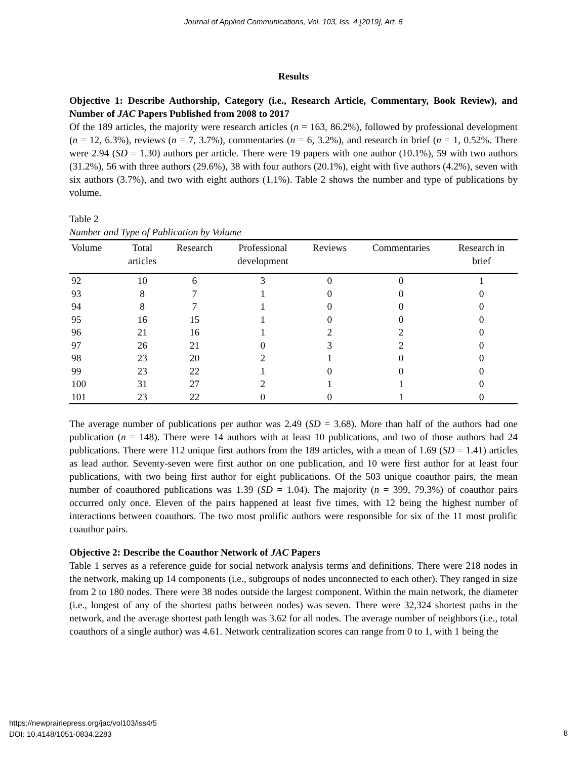Journal of Applied Communications, Vol. 103, Iss. 4 [2019], Art. 5
Results
Objective 1: Describe Authorship, Category (i.e., Research Article, Commentary, Book Review), and Number of JAC Papers Published from 2008 to 2017
Of the 189 articles, the majority were research articles (n = 163, 86.2%), followed by professional development (n = 12, 6.3%), reviews (n = 7, 3.7%), commentaries (n = 6, 3.2%), and research in brief (n = 1, 0.52%. There were 2.94 (SD = 1.30) authors per article. There were 19 papers with one author (10.1%), 59 with two authors (31.2%), 56 with three authors (29.6%), 38 with four authors (20.1%), eight with five authors (4.2%), seven with six authors (3.7%), and two with eight authors (1.1%). Table 2 shows the number and type of publications by volume.
Table 2
Number and Type of Publication by Volume
| Volume | Total articles | Research | Professional development | Reviews | Commentaries | Research in brief |
| --- | --- | --- | --- | --- | --- | --- |
| 92 | 10 | 6 | 3 | 0 | 0 | 1 |
| 93 | 8 | 7 | 1 | 0 | 0 | 0 |
| 94 | 8 | 7 | 1 | 0 | 0 | 0 |
| 95 | 16 | 15 | 1 | 0 | 0 | 0 |
| 96 | 21 | 16 | 1 | 2 | 2 | 0 |
| 97 | 26 | 21 | 0 | 3 | 2 | 0 |
| 98 | 23 | 20 | 2 | 1 | 0 | 0 |
| 99 | 23 | 22 | 1 | 0 | 0 | 0 |
| 100 | 31 | 27 | 2 | 1 | 1 | 0 |
| 101 | 23 | 22 | 0 | 0 | 1 | 0 |
The average number of publications per author was 2.49 (SD = 3.68). More than half of the authors had one publication (n = 148). There were 14 authors with at least 10 publications, and two of those authors had 24 publications. There were 112 unique first authors from the 189 articles, with a mean of 1.69 (SD = 1.41) articles as lead author. Seventy-seven were first author on one publication, and 10 were first author for at least four publications, with two being first author for eight publications. Of the 503 unique coauthor pairs, the mean number of coauthored publications was 1.39 (SD = 1.04). The majority (n = 399, 79.3%) of coauthor pairs occurred only once. Eleven of the pairs happened at least five times, with 12 being the highest number of interactions between coauthors. The two most prolific authors were responsible for six of the 11 most prolific coauthor pairs.
Objective 2: Describe the Coauthor Network of JAC Papers
Table 1 serves as a reference guide for social network analysis terms and definitions. There were 218 nodes in the network, making up 14 components (i.e., subgroups of nodes unconnected to each other). They ranged in size from 2 to 180 nodes. There were 38 nodes outside the largest component. Within the main network, the diameter (i.e., longest of any of the shortest paths between nodes) was seven. There were 32,324 shortest paths in the network, and the average shortest path length was 3.62 for all nodes. The average number of neighbors (i.e., total coauthors of a single author) was 4.61. Network centralization scores can range from 0 to 1, with 1 being the
https://newprairiepress.org/jac/vol103/iss4/5
DOI: 10.4148/1051-0834.2283
8